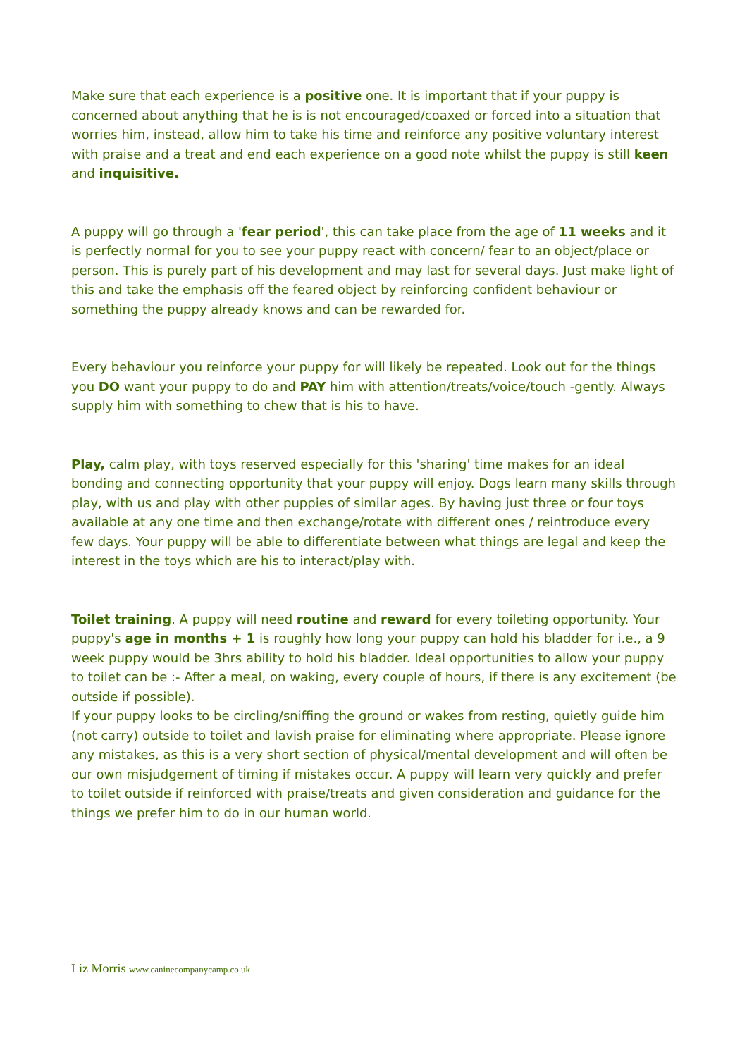Make sure that each experience is a positive one. It is important that if your puppy is concerned about anything that he is is not encouraged/coaxed or forced into a situation that worries him, instead, allow him to take his time and reinforce any positive voluntary interest with praise and a treat and end each experience on a good note whilst the puppy is still keen and inquisitive.
A puppy will go through a 'fear period', this can take place from the age of 11 weeks and it is perfectly normal for you to see your puppy react with concern/ fear to an object/place or person. This is purely part of his development and may last for several days. Just make light of this and take the emphasis off the feared object by reinforcing confident behaviour or something the puppy already knows and can be rewarded for.
Every behaviour you reinforce your puppy for will likely be repeated. Look out for the things you DO want your puppy to do and PAY him with attention/treats/voice/touch -gently. Always supply him with something to chew that is his to have.
Play, calm play, with toys reserved especially for this 'sharing' time makes for an ideal bonding and connecting opportunity that your puppy will enjoy. Dogs learn many skills through play, with us and play with other puppies of similar ages. By having just three or four toys available at any one time and then exchange/rotate with different ones / reintroduce every few days. Your puppy will be able to differentiate between what things are legal and keep the interest in the toys which are his to interact/play with.
Toilet training. A puppy will need routine and reward for every toileting opportunity. Your puppy's age in months + 1 is roughly how long your puppy can hold his bladder for i.e., a 9 week puppy would be 3hrs ability to hold his bladder. Ideal opportunities to allow your puppy to toilet can be :- After a meal, on waking, every couple of hours, if there is any excitement (be outside if possible).
If your puppy looks to be circling/sniffing the ground or wakes from resting, quietly guide him (not carry) outside to toilet and lavish praise for eliminating where appropriate. Please ignore any mistakes, as this is a very short section of physical/mental development and will often be our own misjudgement of timing if mistakes occur. A puppy will learn very quickly and prefer to toilet outside if reinforced with praise/treats and given consideration and guidance for the things we prefer him to do in our human world.
Liz Morris www.caninecompanycamp.co.uk